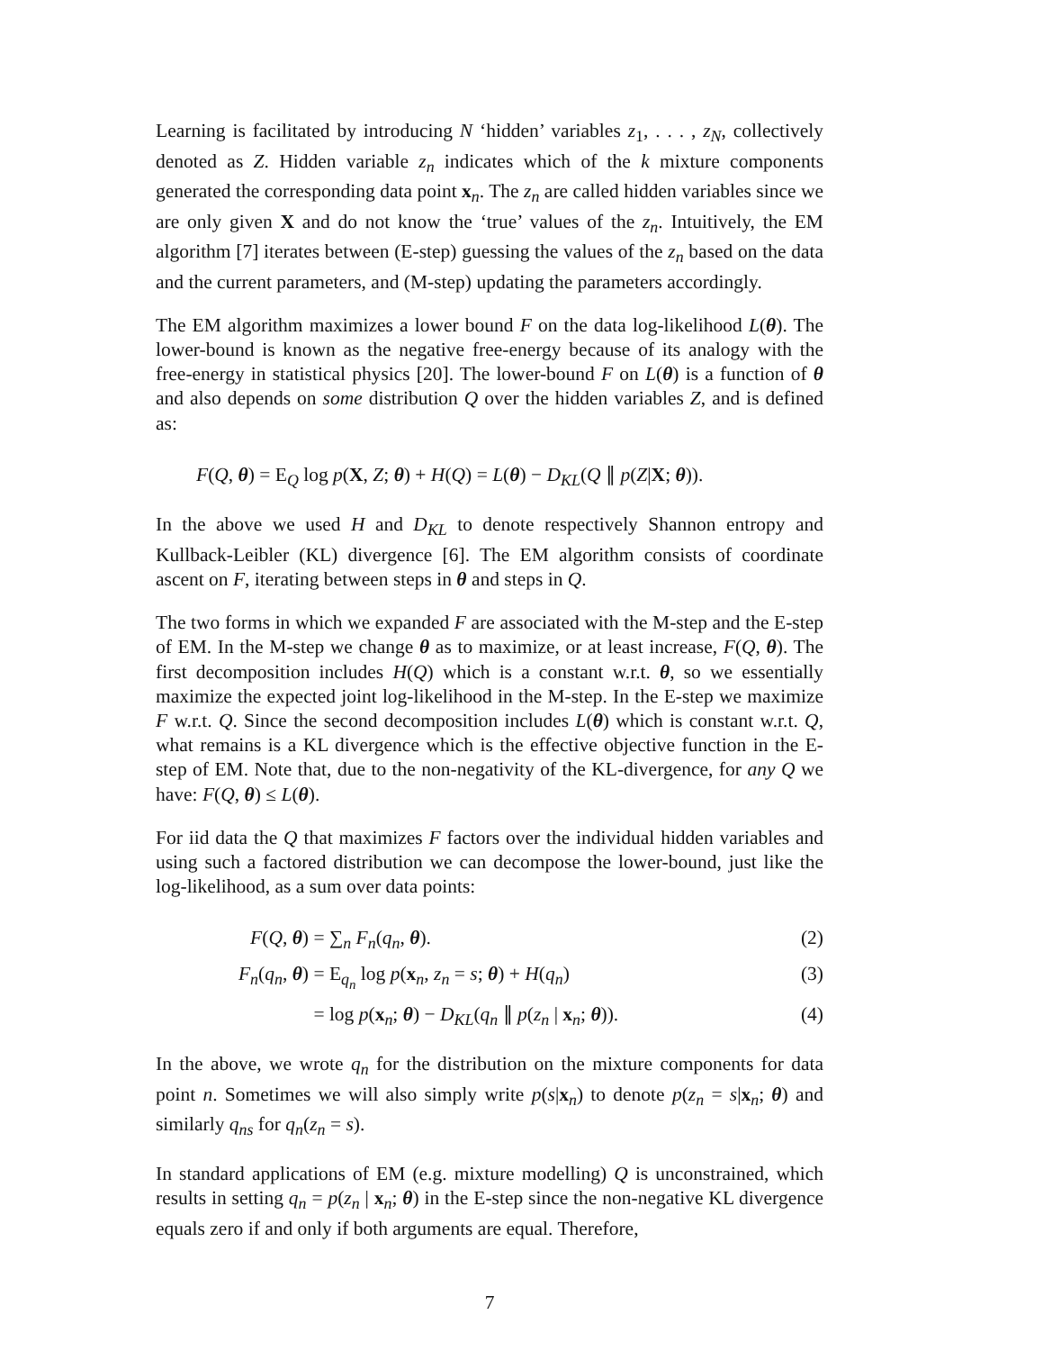Learning is facilitated by introducing N ‘hidden’ variables z<sub>1</sub>, . . . , z<sub>N</sub>, collectively denoted as Z. Hidden variable z<sub>n</sub> indicates which of the k mixture components generated the corresponding data point x<sub>n</sub>. The z<sub>n</sub> are called hidden variables since we are only given X and do not know the ‘true’ values of the z<sub>n</sub>. Intuitively, the EM algorithm [7] iterates between (E-step) guessing the values of the z<sub>n</sub> based on the data and the current parameters, and (M-step) updating the parameters accordingly.
The EM algorithm maximizes a lower bound F on the data log-likelihood L(θ). The lower-bound is known as the negative free-energy because of its analogy with the free-energy in statistical physics [20]. The lower-bound F on L(θ) is a function of θ and also depends on some distribution Q over the hidden variables Z, and is defined as:
F(Q, θ) = E<sub>Q</sub> log p(X, Z; θ) + H(Q) = L(θ) − D<sub>KL</sub>(Q ∥ p(Z|X; θ)).
In the above we used H and D<sub>KL</sub> to denote respectively Shannon entropy and Kullback-Leibler (KL) divergence [6]. The EM algorithm consists of coordinate ascent on F, iterating between steps in θ and steps in Q.
The two forms in which we expanded F are associated with the M-step and the E-step of EM. In the M-step we change θ as to maximize, or at least increase, F(Q, θ). The first decomposition includes H(Q) which is a constant w.r.t. θ, so we essentially maximize the expected joint log-likelihood in the M-step. In the E-step we maximize F w.r.t. Q. Since the second decomposition includes L(θ) which is constant w.r.t. Q, what remains is a KL divergence which is the effective objective function in the E-step of EM. Note that, due to the non-negativity of the KL-divergence, for any Q we have: F(Q, θ) ≤ L(θ).
For iid data the Q that maximizes F factors over the individual hidden variables and using such a factored distribution we can decompose the lower-bound, just like the log-likelihood, as a sum over data points:
F(Q, θ) = ∑<sub>n</sub> F<sub>n</sub>(q<sub>n</sub>, θ). (2)
F<sub>n</sub>(q<sub>n</sub>, θ) = E<sub>q<sub>n</sub></sub> log p(x<sub>n</sub>, z<sub>n</sub> = s; θ) + H(q<sub>n</sub>) (3)
= log p(x<sub>n</sub>; θ) − D<sub>KL</sub>(q<sub>n</sub> ∥ p(z<sub>n</sub> | x<sub>n</sub>; θ)). (4)
In the above, we wrote q<sub>n</sub> for the distribution on the mixture components for data point n. Sometimes we will also simply write p(s|x<sub>n</sub>) to denote p(z<sub>n</sub> = s|x<sub>n</sub>; θ) and similarly q<sub>ns</sub> for q<sub>n</sub>(z<sub>n</sub> = s).
In standard applications of EM (e.g. mixture modelling) Q is unconstrained, which results in setting q<sub>n</sub> = p(z<sub>n</sub> | x<sub>n</sub>; θ) in the E-step since the non-negative KL divergence equals zero if and only if both arguments are equal. Therefore,
7